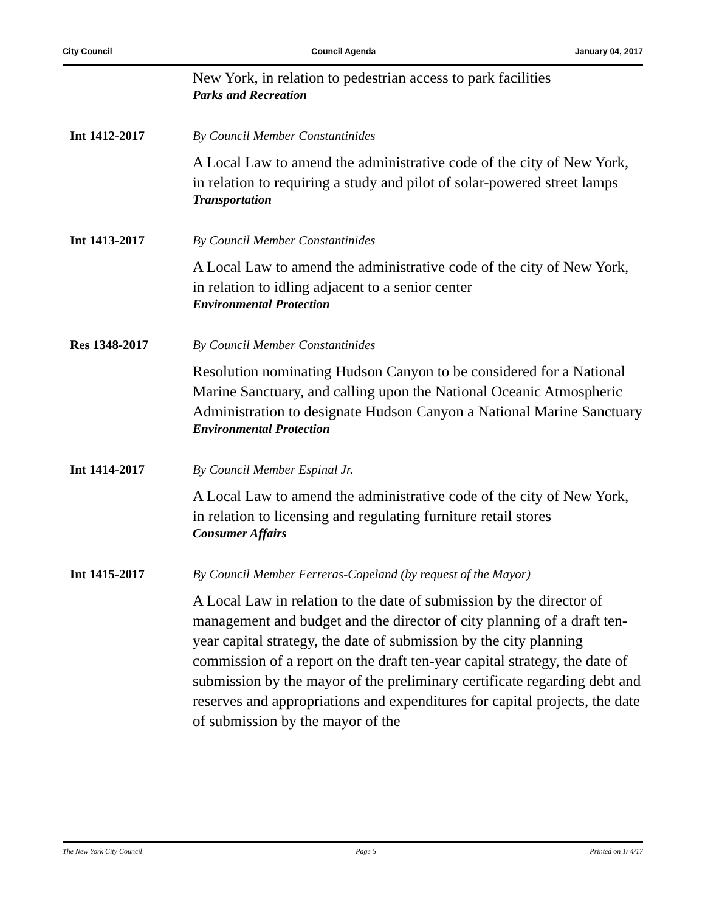City Council Council Agenda January 04, 2017
New York, in relation to pedestrian access to park facilities
Parks and Recreation
Int 1412-2017 By Council Member Constantinides
A Local Law to amend the administrative code of the city of New York, in relation to requiring a study and pilot of solar-powered street lamps
Transportation
Int 1413-2017 By Council Member Constantinides
A Local Law to amend the administrative code of the city of New York, in relation to idling adjacent to a senior center
Environmental Protection
Res 1348-2017 By Council Member Constantinides
Resolution nominating Hudson Canyon to be considered for a National Marine Sanctuary, and calling upon the National Oceanic Atmospheric Administration to designate Hudson Canyon a National Marine Sanctuary
Environmental Protection
Int 1414-2017 By Council Member Espinal Jr.
A Local Law to amend the administrative code of the city of New York, in relation to licensing and regulating furniture retail stores
Consumer Affairs
Int 1415-2017 By Council Member Ferreras-Copeland (by request of the Mayor)
A Local Law in relation to the date of submission by the director of management and budget and the director of city planning of a draft ten-year capital strategy, the date of submission by the city planning commission of a report on the draft ten-year capital strategy, the date of submission by the mayor of the preliminary certificate regarding debt and reserves and appropriations and expenditures for capital projects, the date of submission by the mayor of the
The New York City Council Page 5 Printed on 1/ 4/17